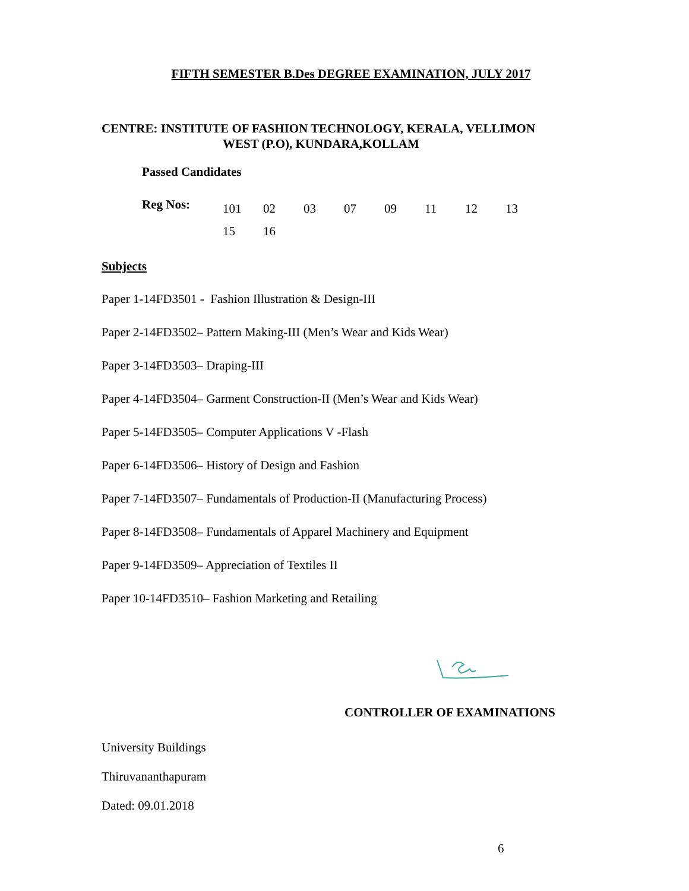FIFTH SEMESTER B.Des DEGREE EXAMINATION, JULY 2017
CENTRE: INSTITUTE OF FASHION TECHNOLOGY, KERALA, VELLIMON
WEST (P.O), KUNDARA,KOLLAM
Passed Candidates
Reg Nos:
101 02 03 07 09 11 12 13 15 16
Subjects
Paper 1-14FD3501 - Fashion Illustration & Design-III
Paper 2-14FD3502– Pattern Making-III (Men’s Wear and Kids Wear)
Paper 3-14FD3503– Draping-III
Paper 4-14FD3504– Garment Construction-II (Men’s Wear and Kids Wear)
Paper 5-14FD3505– Computer Applications V -Flash
Paper 6-14FD3506– History of Design and Fashion
Paper 7-14FD3507– Fundamentals of Production-II (Manufacturing Process)
Paper 8-14FD3508– Fundamentals of Apparel Machinery and Equipment
Paper 9-14FD3509– Appreciation of Textiles II
Paper 10-14FD3510– Fashion Marketing and Retailing
CONTROLLER OF EXAMINATIONS
University Buildings
Thiruvananthapuram
Dated: 09.01.2018
6